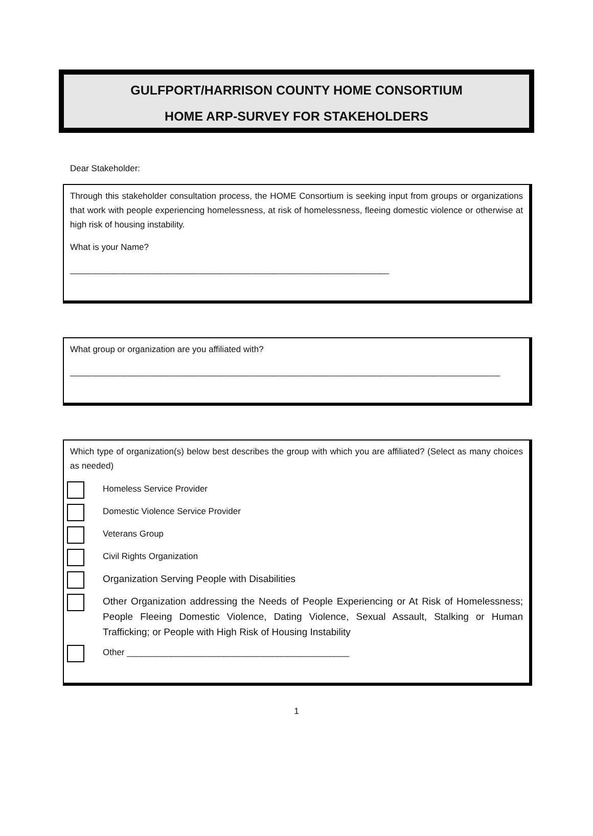GULFPORT/HARRISON COUNTY HOME CONSORTIUM
HOME ARP-SURVEY FOR STAKEHOLDERS
Dear Stakeholder:
Through this stakeholder consultation process, the HOME Consortium is seeking input from groups or organizations that work with people experiencing homelessness, at risk of homelessness, fleeing domestic violence or otherwise at high risk of housing instability.
What is your Name?
__________________________________________________________________
What group or organization are you affiliated with?
_________________________________________________________________________________________
Which type of organization(s) below best describes the group with which you are affiliated? (Select as many choices as needed)
Homeless Service Provider
Domestic Violence Service Provider
Veterans Group
Civil Rights Organization
Organization Serving People with Disabilities
Other Organization addressing the Needs of People Experiencing or At Risk of Homelessness; People Fleeing Domestic Violence, Dating Violence, Sexual Assault, Stalking or Human Trafficking; or People with High Risk of Housing Instability
Other ______________________________________________
1